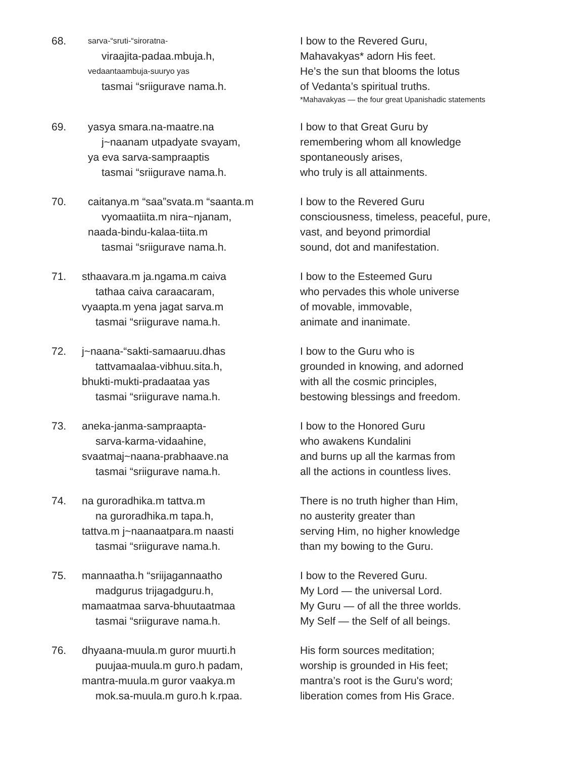68.
sarva-“sruti-“siroratna-
viraajita-padaa.mbuja.h,
vedaantaambuja-suuryo yas
tasmai “sriigurave nama.h.
I bow to the Revered Guru,
Mahavakyas* adorn His feet.
He’s the sun that blooms the lotus
of Vedanta’s spiritual truths.
*Mahavakyas — the four great Upanishadic statements
69. yasya smara.na-maatre.na
j~naanam utpadyate svayam,
ya eva sarva-sampraaptis
tasmai “sriigurave nama.h.
I bow to that Great Guru by
remembering whom all knowledge
spontaneously arises,
who truly is all attainments.
70. caitanya.m “saa”svata.m “saanta.m
vyomaatiita.m nira~njanam,
naada-bindu-kalaa-tiita.m
tasmai “sriigurave nama.h.
I bow to the Revered Guru
consciousness, timeless, peaceful, pure,
vast, and beyond primordial
sound, dot and manifestation.
71. sthaavara.m ja.ngama.m caiva
tathaa caiva caraacaram,
vyaapta.m yena jagat sarva.m
tasmai “sriigurave nama.h.
I bow to the Esteemed Guru
who pervades this whole universe
of movable, immovable,
animate and inanimate.
72. j~naana-“sakti-samaaruu.dhas
tattvamaalaa-vibhuu.sita.h,
bhukti-mukti-pradaataa yas
tasmai “sriigurave nama.h.
I bow to the Guru who is
grounded in knowing, and adorned
with all the cosmic principles,
bestowing blessings and freedom.
73. aneka-janma-sampraapta-
sarva-karma-vidaahine,
svaatmaj~naana-prabhaave.na
tasmai “sriigurave nama.h.
I bow to the Honored Guru
who awakens Kundalini
and burns up all the karmas from
all the actions in countless lives.
74. na guroradhika.m tattva.m
na guroradhika.m tapa.h,
tattva.m j~naanaatpara.m naasti
tasmai “sriigurave nama.h.
There is no truth higher than Him,
no austerity greater than
serving Him, no higher knowledge
than my bowing to the Guru.
75. mannaatha.h “sriijagannaatho
madgurus trijagadguru.h,
mamaatmaa sarva-bhuutaatmaa
tasmai “sriigurave nama.h.
I bow to the Revered Guru.
My Lord — the universal Lord.
My Guru — of all the three worlds.
My Self — the Self of all beings.
76. dhyaana-muula.m guror muurti.h
puujaa-muula.m guro.h padam,
mantra-muula.m guror vaakya.m
mok.sa-muula.m guro.h k.rpaa.
His form sources meditation;
worship is grounded in His feet;
mantra’s root is the Guru's word;
liberation comes from His Grace.